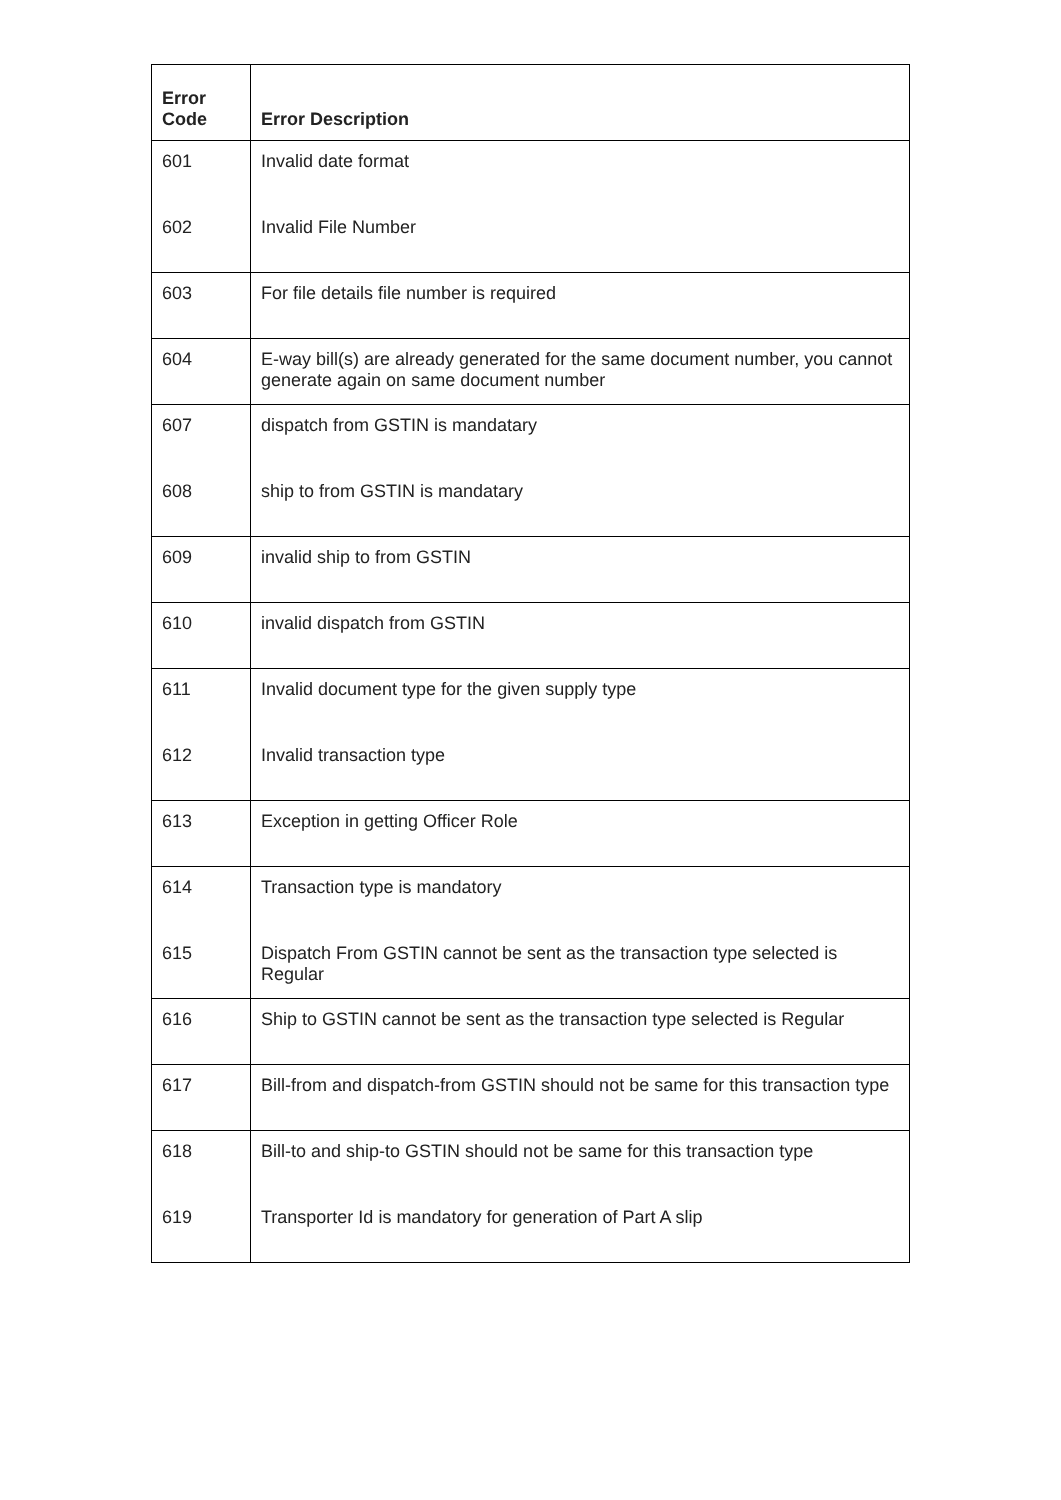| Error Code | Error Description |
| --- | --- |
| 601 | Invalid date format |
| 602 | Invalid File Number |
| 603 | For file details file number is required |
| 604 | E-way bill(s) are already generated for the same document number, you cannot generate again on same document number |
| 607 | dispatch from GSTIN is mandatary |
| 608 | ship to from GSTIN is mandatary |
| 609 | invalid ship to from GSTIN |
| 610 | invalid dispatch from GSTIN |
| 611 | Invalid document type for the given supply type |
| 612 | Invalid transaction type |
| 613 | Exception in getting Officer Role |
| 614 | Transaction type is mandatory |
| 615 | Dispatch From GSTIN cannot be sent as the transaction type selected is Regular |
| 616 | Ship to GSTIN cannot be sent as the transaction type selected is Regular |
| 617 | Bill-from and dispatch-from GSTIN should not be same for this transaction type |
| 618 | Bill-to and ship-to GSTIN should not be same for this transaction type |
| 619 | Transporter Id is mandatory for generation of Part A slip |